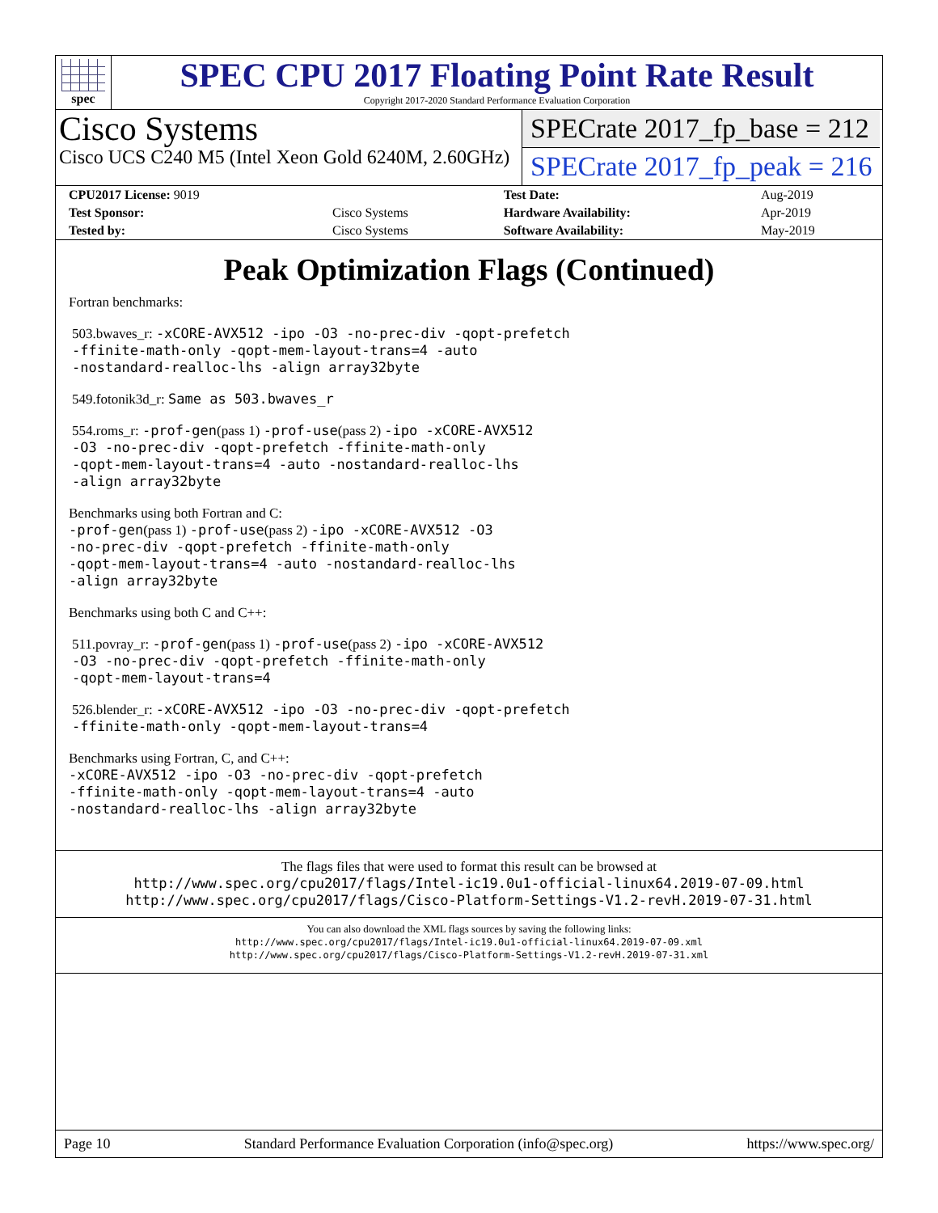spec
SPEC CPU 2017 Floating Point Rate Result
Copyright 2017-2020 Standard Performance Evaluation Corporation
Cisco Systems
Cisco UCS C240 M5 (Intel Xeon Gold 6240M, 2.60GHz)
SPECrate 2017_fp_base = 212
SPECrate 2017_fp_peak = 216
| CPU2017 License: 9019 | | Test Date: | Aug-2019 |
| Test Sponsor: | Cisco Systems | Hardware Availability: | Apr-2019 |
| Tested by: | Cisco Systems | Software Availability: | May-2019 |
Peak Optimization Flags (Continued)
Fortran benchmarks:
503.bwaves_r: -xCORE-AVX512 -ipo -O3 -no-prec-div -qopt-prefetch
-ffinite-math-only -qopt-mem-layout-trans=4 -auto
-nostandard-realloc-lhs -align array32byte
549.fotonik3d_r: Same as 503.bwaves_r
554.roms_r: -prof-gen(pass 1) -prof-use(pass 2) -ipo -xCORE-AVX512
-O3 -no-prec-div -qopt-prefetch -ffinite-math-only
-qopt-mem-layout-trans=4 -auto -nostandard-realloc-lhs
-align array32byte
Benchmarks using both Fortran and C:
-prof-gen(pass 1) -prof-use(pass 2) -ipo -xCORE-AVX512 -O3
-no-prec-div -qopt-prefetch -ffinite-math-only
-qopt-mem-layout-trans=4 -auto -nostandard-realloc-lhs
-align array32byte
Benchmarks using both C and C++:
511.povray_r: -prof-gen(pass 1) -prof-use(pass 2) -ipo -xCORE-AVX512
-O3 -no-prec-div -qopt-prefetch -ffinite-math-only
-qopt-mem-layout-trans=4
526.blender_r: -xCORE-AVX512 -ipo -O3 -no-prec-div -qopt-prefetch
-ffinite-math-only -qopt-mem-layout-trans=4
Benchmarks using Fortran, C, and C++:
-xCORE-AVX512 -ipo -O3 -no-prec-div -qopt-prefetch
-ffinite-math-only -qopt-mem-layout-trans=4 -auto
-nostandard-realloc-lhs -align array32byte
The flags files that were used to format this result can be browsed at
http://www.spec.org/cpu2017/flags/Intel-ic19.0u1-official-linux64.2019-07-09.html
http://www.spec.org/cpu2017/flags/Cisco-Platform-Settings-V1.2-revH.2019-07-31.html
You can also download the XML flags sources by saving the following links:
http://www.spec.org/cpu2017/flags/Intel-ic19.0u1-official-linux64.2019-07-09.xml
http://www.spec.org/cpu2017/flags/Cisco-Platform-Settings-V1.2-revH.2019-07-31.xml
Page 10 Standard Performance Evaluation Corporation (info@spec.org) https://www.spec.org/